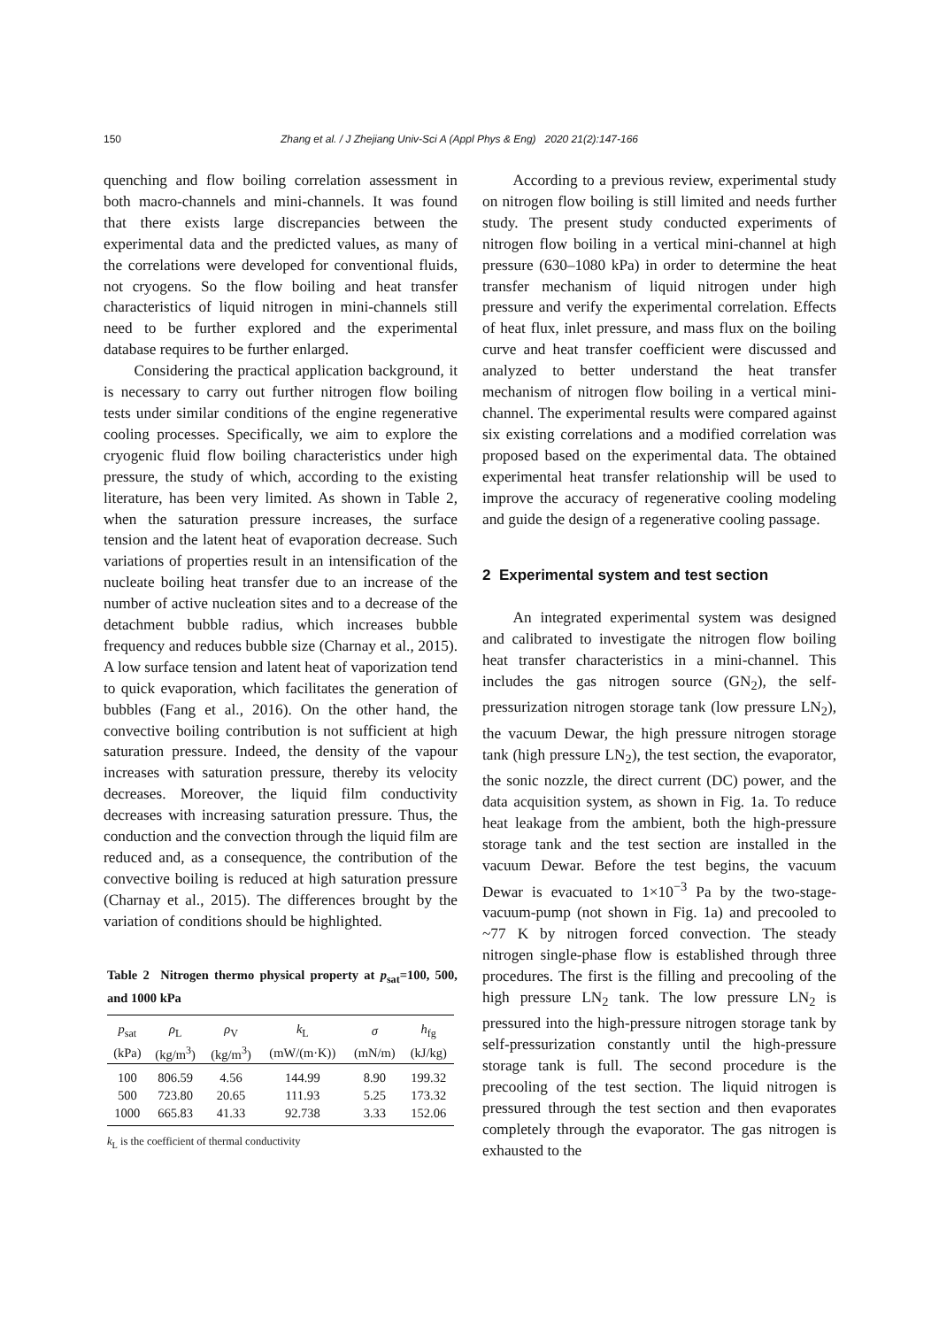150 Zhang et al. / J Zhejiang Univ-Sci A (Appl Phys & Eng) 2020 21(2):147-166
quenching and flow boiling correlation assessment in both macro-channels and mini-channels. It was found that there exists large discrepancies between the experimental data and the predicted values, as many of the correlations were developed for conventional fluids, not cryogens. So the flow boiling and heat transfer characteristics of liquid nitrogen in mini-channels still need to be further explored and the experimental database requires to be further enlarged.
Considering the practical application background, it is necessary to carry out further nitrogen flow boiling tests under similar conditions of the engine regenerative cooling processes. Specifically, we aim to explore the cryogenic fluid flow boiling characteristics under high pressure, the study of which, according to the existing literature, has been very limited. As shown in Table 2, when the saturation pressure increases, the surface tension and the latent heat of evaporation decrease. Such variations of properties result in an intensification of the nucleate boiling heat transfer due to an increase of the number of active nucleation sites and to a decrease of the detachment bubble radius, which increases bubble frequency and reduces bubble size (Charnay et al., 2015). A low surface tension and latent heat of vaporization tend to quick evaporation, which facilitates the generation of bubbles (Fang et al., 2016). On the other hand, the convective boiling contribution is not sufficient at high saturation pressure. Indeed, the density of the vapour increases with saturation pressure, thereby its velocity decreases. Moreover, the liquid film conductivity decreases with increasing saturation pressure. Thus, the conduction and the convection through the liquid film are reduced and, as a consequence, the contribution of the convective boiling is reduced at high saturation pressure (Charnay et al., 2015). The differences brought by the variation of conditions should be highlighted.
Table 2 Nitrogen thermo physical property at p<sub>sat</sub>=100, 500, and 1000 kPa
| p<sub>sat</sub> | ρ<sub>L</sub> | ρ<sub>V</sub> | k<sub>L</sub> | σ | h<sub>fg</sub> |
| --- | --- | --- | --- | --- | --- |
| (kPa) | (kg/m<sup>3</sup>) | (kg/m<sup>3</sup>) | (mW/(m·K)) | (mN/m) | (kJ/kg) |
| 100 | 806.59 | 4.56 | 144.99 | 8.90 | 199.32 |
| 500 | 723.80 | 20.65 | 111.93 | 5.25 | 173.32 |
| 1000 | 665.83 | 41.33 | 92.738 | 3.33 | 152.06 |
k<sub>L</sub> is the coefficient of thermal conductivity
According to a previous review, experimental study on nitrogen flow boiling is still limited and needs further study. The present study conducted experiments of nitrogen flow boiling in a vertical mini-channel at high pressure (630–1080 kPa) in order to determine the heat transfer mechanism of liquid nitrogen under high pressure and verify the experimental correlation. Effects of heat flux, inlet pressure, and mass flux on the boiling curve and heat transfer coefficient were discussed and analyzed to better understand the heat transfer mechanism of nitrogen flow boiling in a vertical mini-channel. The experimental results were compared against six existing correlations and a modified correlation was proposed based on the experimental data. The obtained experimental heat transfer relationship will be used to improve the accuracy of regenerative cooling modeling and guide the design of a regenerative cooling passage.
2 Experimental system and test section
An integrated experimental system was designed and calibrated to investigate the nitrogen flow boiling heat transfer characteristics in a mini-channel. This includes the gas nitrogen source (GN<sub>2</sub>), the self-pressurization nitrogen storage tank (low pressure LN<sub>2</sub>), the vacuum Dewar, the high pressure nitrogen storage tank (high pressure LN<sub>2</sub>), the test section, the evaporator, the sonic nozzle, the direct current (DC) power, and the data acquisition system, as shown in Fig. 1a. To reduce heat leakage from the ambient, both the high-pressure storage tank and the test section are installed in the vacuum Dewar. Before the test begins, the vacuum Dewar is evacuated to 1×10<sup>−3</sup> Pa by the two-stage-vacuum-pump (not shown in Fig. 1a) and precooled to ~77 K by nitrogen forced convection. The steady nitrogen single-phase flow is established through three procedures. The first is the filling and precooling of the high pressure LN<sub>2</sub> tank. The low pressure LN<sub>2</sub> is pressured into the high-pressure nitrogen storage tank by self-pressurization constantly until the high-pressure storage tank is full. The second procedure is the precooling of the test section. The liquid nitrogen is pressured through the test section and then evaporates completely through the evaporator. The gas nitrogen is exhausted to the